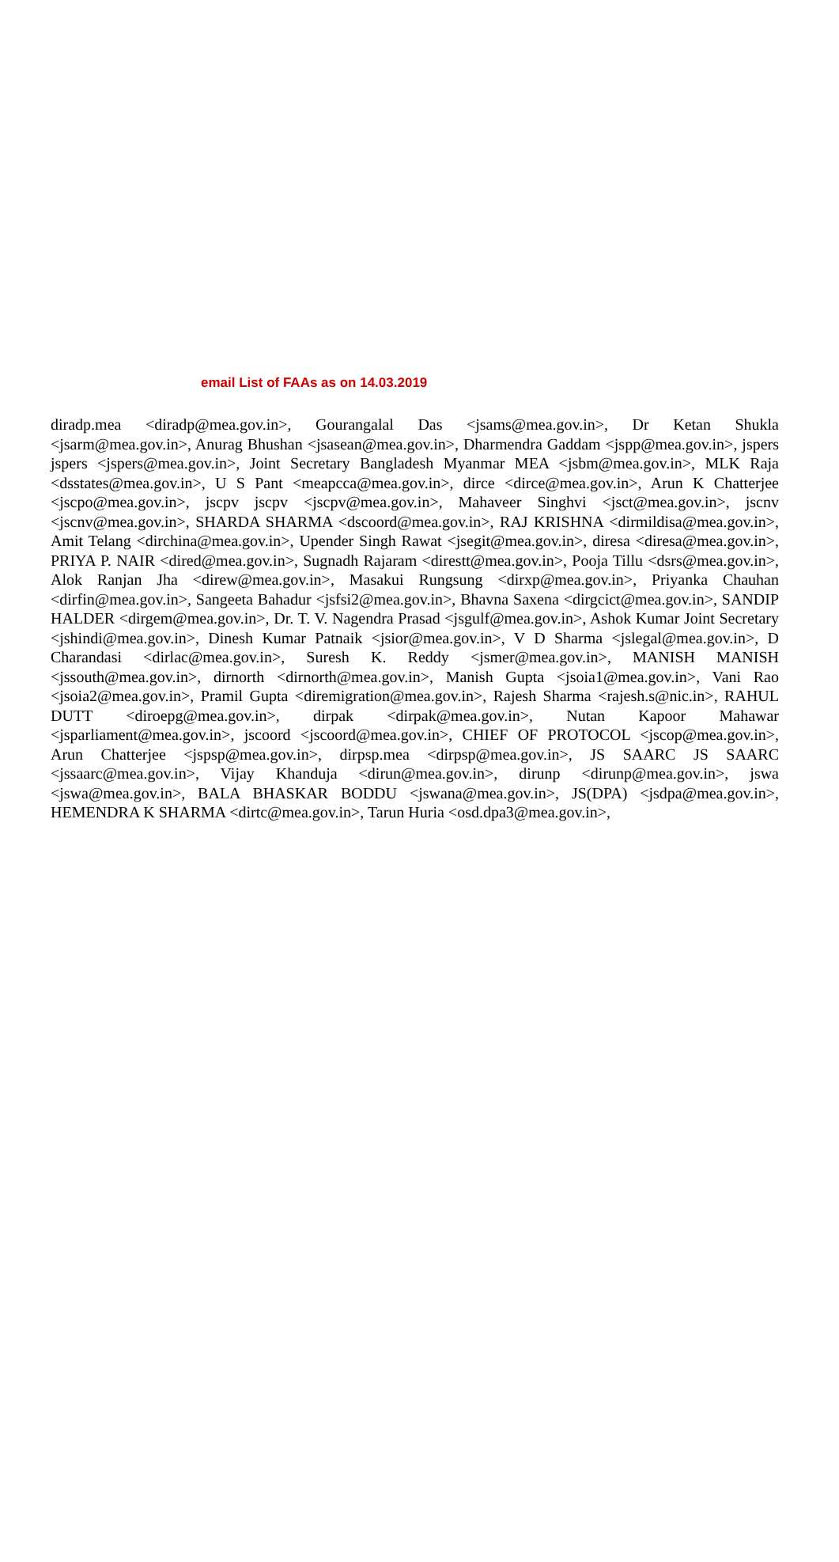email List of FAAs as on 14.03.2019
diradp.mea <diradp@mea.gov.in>, Gourangalal Das <jsams@mea.gov.in>, Dr Ketan Shukla <jsarm@mea.gov.in>, Anurag Bhushan <jsasean@mea.gov.in>, Dharmendra Gaddam <jspp@mea.gov.in>, jspers jspers <jspers@mea.gov.in>, Joint Secretary Bangladesh Myanmar MEA <jsbm@mea.gov.in>, MLK Raja <dsstates@mea.gov.in>, U S Pant <meapcca@mea.gov.in>, dirce <dirce@mea.gov.in>, Arun K Chatterjee <jscpo@mea.gov.in>, jscpv jscpv <jscpv@mea.gov.in>, Mahaveer Singhvi <jsct@mea.gov.in>, jscnv <jscnv@mea.gov.in>, SHARDA SHARMA <dscoord@mea.gov.in>, RAJ KRISHNA <dirmildisa@mea.gov.in>, Amit Telang <dirchina@mea.gov.in>, Upender Singh Rawat <jsegit@mea.gov.in>, diresa <diresa@mea.gov.in>, PRIYA P. NAIR <dired@mea.gov.in>, Sugnadh Rajaram <direstt@mea.gov.in>, Pooja Tillu <dsrs@mea.gov.in>, Alok Ranjan Jha <direw@mea.gov.in>, Masakui Rungsung <dirxp@mea.gov.in>, Priyanka Chauhan <dirfin@mea.gov.in>, Sangeeta Bahadur <jsfsi2@mea.gov.in>, Bhavna Saxena <dirgcict@mea.gov.in>, SANDIP HALDER <dirgem@mea.gov.in>, Dr. T. V. Nagendra Prasad <jsgulf@mea.gov.in>, Ashok Kumar Joint Secretary <jshindi@mea.gov.in>, Dinesh Kumar Patnaik <jsior@mea.gov.in>, V D Sharma <jslegal@mea.gov.in>, D Charandasi <dirlac@mea.gov.in>, Suresh K. Reddy <jsmer@mea.gov.in>, MANISH MANISH <jssouth@mea.gov.in>, dirnorth <dirnorth@mea.gov.in>, Manish Gupta <jsoia1@mea.gov.in>, Vani Rao <jsoia2@mea.gov.in>, Pramil Gupta <diremigration@mea.gov.in>, Rajesh Sharma <rajesh.s@nic.in>, RAHUL DUTT <diroepg@mea.gov.in>, dirpak <dirpak@mea.gov.in>, Nutan Kapoor Mahawar <jsparliament@mea.gov.in>, jscoord <jscoord@mea.gov.in>, CHIEF OF PROTOCOL <jscop@mea.gov.in>, Arun Chatterjee <jspsp@mea.gov.in>, dirpsp.mea <dirpsp@mea.gov.in>, JS SAARC JS SAARC <jssaarc@mea.gov.in>, Vijay Khanduja <dirun@mea.gov.in>, dirunp <dirunp@mea.gov.in>, jswa <jswa@mea.gov.in>, BALA BHASKAR BODDU <jswana@mea.gov.in>, JS(DPA) <jsdpa@mea.gov.in>, HEMENDRA K SHARMA <dirtc@mea.gov.in>, Tarun Huria <osd.dpa3@mea.gov.in>,